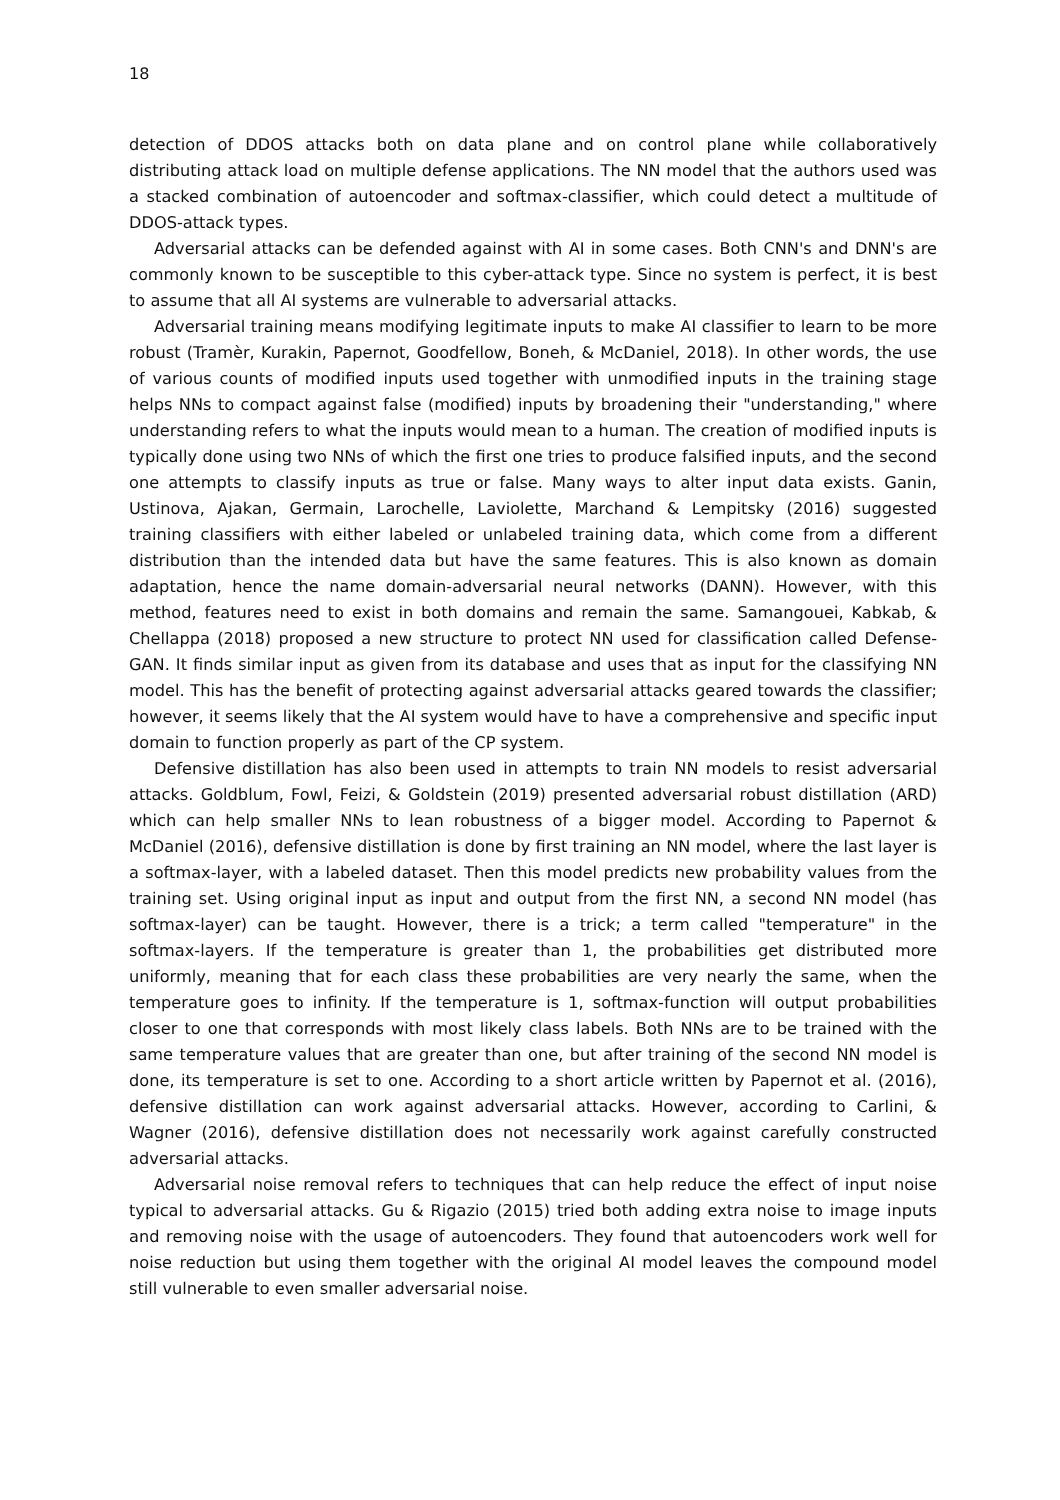18
detection of DDOS attacks both on data plane and on control plane while collaboratively distributing attack load on multiple defense applications. The NN model that the authors used was a stacked combination of autoencoder and softmax-classifier, which could detect a multitude of DDOS-attack types.
Adversarial attacks can be defended against with AI in some cases. Both CNN's and DNN's are commonly known to be susceptible to this cyber-attack type. Since no system is perfect, it is best to assume that all AI systems are vulnerable to adversarial attacks.
Adversarial training means modifying legitimate inputs to make AI classifier to learn to be more robust (Tramèr, Kurakin, Papernot, Goodfellow, Boneh, & McDaniel, 2018). In other words, the use of various counts of modified inputs used together with unmodified inputs in the training stage helps NNs to compact against false (modified) inputs by broadening their "understanding," where understanding refers to what the inputs would mean to a human. The creation of modified inputs is typically done using two NNs of which the first one tries to produce falsified inputs, and the second one attempts to classify inputs as true or false. Many ways to alter input data exists. Ganin, Ustinova, Ajakan, Germain, Larochelle, Laviolette, Marchand & Lempitsky (2016) suggested training classifiers with either labeled or unlabeled training data, which come from a different distribution than the intended data but have the same features. This is also known as domain adaptation, hence the name domain-adversarial neural networks (DANN). However, with this method, features need to exist in both domains and remain the same. Samangouei, Kabkab, & Chellappa (2018) proposed a new structure to protect NN used for classification called Defense-GAN. It finds similar input as given from its database and uses that as input for the classifying NN model. This has the benefit of protecting against adversarial attacks geared towards the classifier; however, it seems likely that the AI system would have to have a comprehensive and specific input domain to function properly as part of the CP system.
Defensive distillation has also been used in attempts to train NN models to resist adversarial attacks. Goldblum, Fowl, Feizi, & Goldstein (2019) presented adversarial robust distillation (ARD) which can help smaller NNs to lean robustness of a bigger model. According to Papernot & McDaniel (2016), defensive distillation is done by first training an NN model, where the last layer is a softmax-layer, with a labeled dataset. Then this model predicts new probability values from the training set. Using original input as input and output from the first NN, a second NN model (has softmax-layer) can be taught. However, there is a trick; a term called "temperature" in the softmax-layers. If the temperature is greater than 1, the probabilities get distributed more uniformly, meaning that for each class these probabilities are very nearly the same, when the temperature goes to infinity. If the temperature is 1, softmax-function will output probabilities closer to one that corresponds with most likely class labels. Both NNs are to be trained with the same temperature values that are greater than one, but after training of the second NN model is done, its temperature is set to one. According to a short article written by Papernot et al. (2016), defensive distillation can work against adversarial attacks. However, according to Carlini, & Wagner (2016), defensive distillation does not necessarily work against carefully constructed adversarial attacks.
Adversarial noise removal refers to techniques that can help reduce the effect of input noise typical to adversarial attacks. Gu & Rigazio (2015) tried both adding extra noise to image inputs and removing noise with the usage of autoencoders. They found that autoencoders work well for noise reduction but using them together with the original AI model leaves the compound model still vulnerable to even smaller adversarial noise.